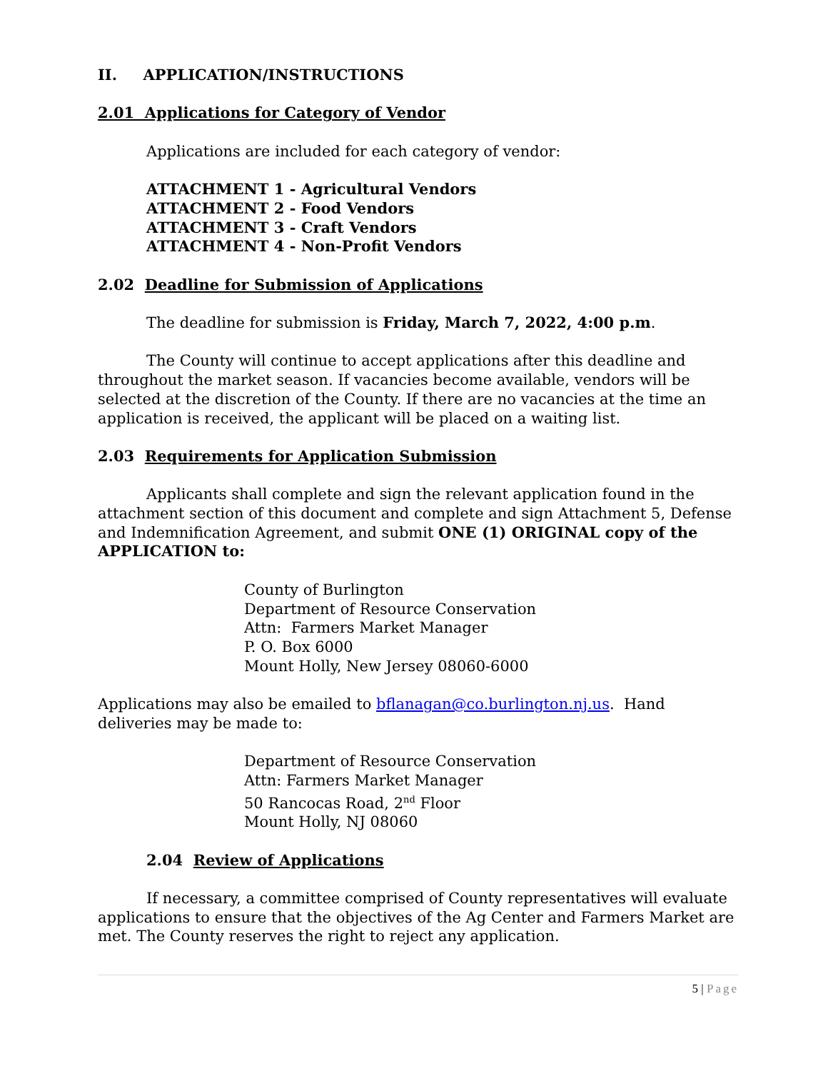II. APPLICATION/INSTRUCTIONS
2.01 Applications for Category of Vendor
Applications are included for each category of vendor:
ATTACHMENT 1 - Agricultural Vendors
ATTACHMENT 2 - Food Vendors
ATTACHMENT 3 - Craft Vendors
ATTACHMENT 4 - Non-Profit Vendors
2.02 Deadline for Submission of Applications
The deadline for submission is Friday, March 7, 2022, 4:00 p.m.
The County will continue to accept applications after this deadline and throughout the market season. If vacancies become available, vendors will be selected at the discretion of the County. If there are no vacancies at the time an application is received, the applicant will be placed on a waiting list.
2.03 Requirements for Application Submission
Applicants shall complete and sign the relevant application found in the attachment section of this document and complete and sign Attachment 5, Defense and Indemnification Agreement, and submit ONE (1) ORIGINAL copy of the APPLICATION to:
County of Burlington
Department of Resource Conservation
Attn: Farmers Market Manager
P. O. Box 6000
Mount Holly, New Jersey 08060-6000
Applications may also be emailed to bflanagan@co.burlington.nj.us. Hand deliveries may be made to:
Department of Resource Conservation
Attn: Farmers Market Manager
50 Rancocas Road, 2<sup>nd</sup> Floor
Mount Holly, NJ 08060
2.04 Review of Applications
If necessary, a committee comprised of County representatives will evaluate applications to ensure that the objectives of the Ag Center and Farmers Market are met. The County reserves the right to reject any application.
5 | Page